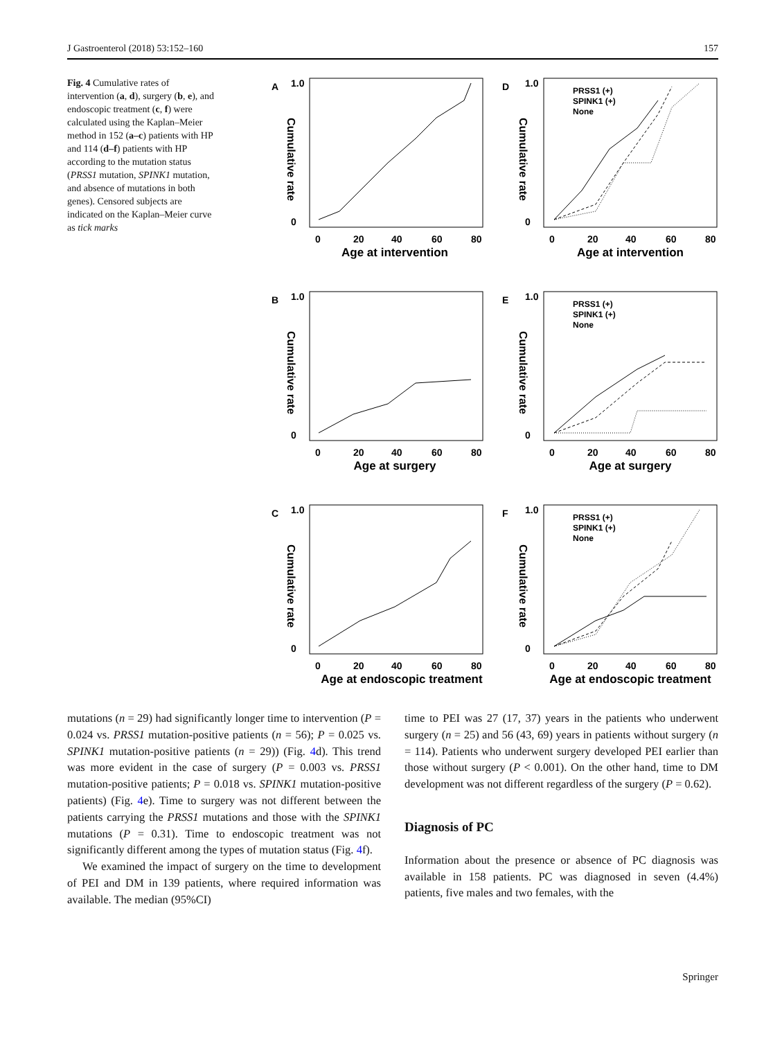J Gastroenterol (2018) 53:152–160 157
Fig. 4 Cumulative rates of intervention (a, d), surgery (b, e), and endoscopic treatment (c, f) were calculated using the Kaplan–Meier method in 152 (a–c) patients with HP and 114 (d–f) patients with HP according to the mutation status (PRSS1 mutation, SPINK1 mutation, and absence of mutations in both genes). Censored subjects are indicated on the Kaplan–Meier curve as tick marks
A
Cumulative rate
1.0
0
0
20
40
60
80
Age at intervention
D
Cumulative rate
1.0
0
0
20
40
60
80
Age at intervention
PRSS1 (+)
SPINK1 (+)
None
B
Cumulative rate
1.0
0
0
20
40
60
80
Age at surgery
E
Cumulative rate
1.0
0
0
20
40
60
80
Age at surgery
PRSS1 (+)
SPINK1 (+)
None
C
Cumulative rate
1.0
0
0
20
40
60
80
Age at endoscopic treatment
F
Cumulative rate
1.0
0
0
20
40
60
80
Age at endoscopic treatment
PRSS1 (+)
SPINK1 (+)
None
mutations (n = 29) had significantly longer time to intervention (P = 0.024 vs. PRSS1 mutation-positive patients (n = 56); P = 0.025 vs. SPINK1 mutation-positive patients (n = 29)) (Fig. 4d). This trend was more evident in the case of surgery (P = 0.003 vs. PRSS1 mutation-positive patients; P = 0.018 vs. SPINK1 mutation-positive patients) (Fig. 4e). Time to surgery was not different between the patients carrying the PRSS1 mutations and those with the SPINK1 mutations (P = 0.31). Time to endoscopic treatment was not significantly different among the types of mutation status (Fig. 4f).
We examined the impact of surgery on the time to development of PEI and DM in 139 patients, where required information was available. The median (95%CI)
time to PEI was 27 (17, 37) years in the patients who underwent surgery (n = 25) and 56 (43, 69) years in patients without surgery (n = 114). Patients who underwent surgery developed PEI earlier than those without surgery (P < 0.001). On the other hand, time to DM development was not different regardless of the surgery (P = 0.62).
Diagnosis of PC
Information about the presence or absence of PC diagnosis was available in 158 patients. PC was diagnosed in seven (4.4%) patients, five males and two females, with the
Springer